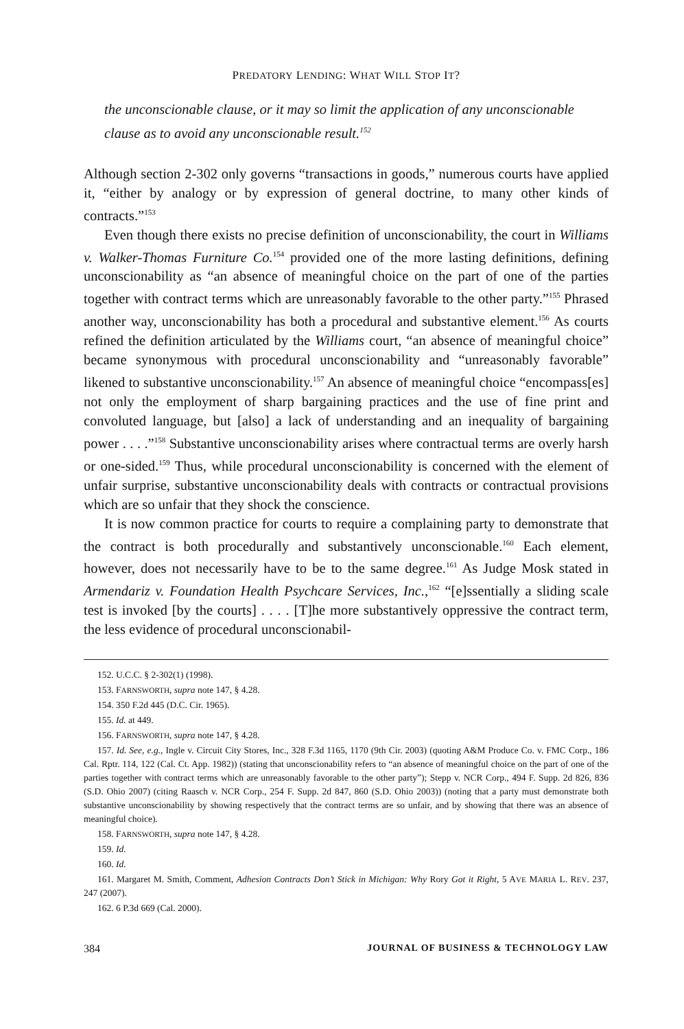PREDATORY LENDING: WHAT WILL STOP IT?
the unconscionable clause, or it may so limit the application of any unconscionable clause as to avoid any unconscionable result.<sup>152</sup>
Although section 2-302 only governs “transactions in goods,” numerous courts have applied it, “either by analogy or by expression of general doctrine, to many other kinds of contracts.”<sup>153</sup>
Even though there exists no precise definition of unconscionability, the court in Williams v. Walker-Thomas Furniture Co.<sup>154</sup> provided one of the more lasting definitions, defining unconscionability as “an absence of meaningful choice on the part of one of the parties together with contract terms which are unreasonably favorable to the other party.”<sup>155</sup> Phrased another way, unconscionability has both a procedural and substantive element.<sup>156</sup> As courts refined the definition articulated by the Williams court, “an absence of meaningful choice” became synonymous with procedural unconscionability and “unreasonably favorable” likened to substantive unconscionability.<sup>157</sup> An absence of meaningful choice “encompass[es] not only the employment of sharp bargaining practices and the use of fine print and convoluted language, but [also] a lack of understanding and an inequality of bargaining power . . . .”<sup>158</sup> Substantive unconscionability arises where contractual terms are overly harsh or one-sided.<sup>159</sup> Thus, while procedural unconscionability is concerned with the element of unfair surprise, substantive unconscionability deals with contracts or contractual provisions which are so unfair that they shock the conscience.
It is now common practice for courts to require a complaining party to demonstrate that the contract is both procedurally and substantively unconscionable.<sup>160</sup> Each element, however, does not necessarily have to be to the same degree.<sup>161</sup> As Judge Mosk stated in Armendariz v. Foundation Health Psychcare Services, Inc.,<sup>162</sup> “[e]ssentially a sliding scale test is invoked [by the courts] . . . . [T]he more substantively oppressive the contract term, the less evidence of procedural unconscionabil-
152. U.C.C. § 2-302(1) (1998).
153. FARNSWORTH, supra note 147, § 4.28.
154. 350 F.2d 445 (D.C. Cir. 1965).
155. Id. at 449.
156. FARNSWORTH, supra note 147, § 4.28.
157. Id. See, e.g., Ingle v. Circuit City Stores, Inc., 328 F.3d 1165, 1170 (9th Cir. 2003) (quoting A&M Produce Co. v. FMC Corp., 186 Cal. Rptr. 114, 122 (Cal. Ct. App. 1982)) (stating that unconscionability refers to “an absence of meaningful choice on the part of one of the parties together with contract terms which are unreasonably favorable to the other party”); Stepp v. NCR Corp., 494 F. Supp. 2d 826, 836 (S.D. Ohio 2007) (citing Raasch v. NCR Corp., 254 F. Supp. 2d 847, 860 (S.D. Ohio 2003)) (noting that a party must demonstrate both substantive unconscionability by showing respectively that the contract terms are so unfair, and by showing that there was an absence of meaningful choice).
158. FARNSWORTH, supra note 147, § 4.28.
159. Id.
160. Id.
161. Margaret M. Smith, Comment, Adhesion Contracts Don’t Stick in Michigan: Why Rory Got it Right, 5 AVE MARIA L. REV. 237, 247 (2007).
162. 6 P.3d 669 (Cal. 2000).
384 JOURNAL OF BUSINESS & TECHNOLOGY LAW